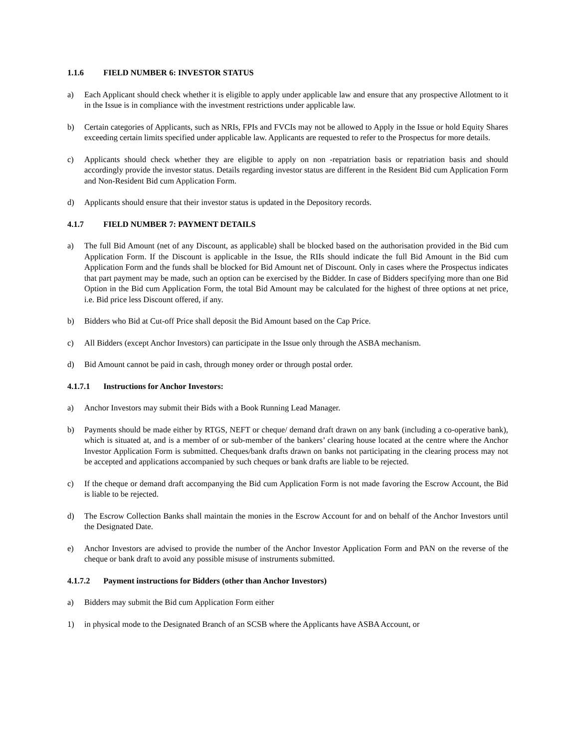1.1.6 FIELD NUMBER 6: INVESTOR STATUS
a) Each Applicant should check whether it is eligible to apply under applicable law and ensure that any prospective Allotment to it in the Issue is in compliance with the investment restrictions under applicable law.
b) Certain categories of Applicants, such as NRIs, FPIs and FVCIs may not be allowed to Apply in the Issue or hold Equity Shares exceeding certain limits specified under applicable law. Applicants are requested to refer to the Prospectus for more details.
c) Applicants should check whether they are eligible to apply on non -repatriation basis or repatriation basis and should accordingly provide the investor status. Details regarding investor status are different in the Resident Bid cum Application Form and Non-Resident Bid cum Application Form.
d) Applicants should ensure that their investor status is updated in the Depository records.
4.1.7 FIELD NUMBER 7: PAYMENT DETAILS
a) The full Bid Amount (net of any Discount, as applicable) shall be blocked based on the authorisation provided in the Bid cum Application Form. If the Discount is applicable in the Issue, the RIIs should indicate the full Bid Amount in the Bid cum Application Form and the funds shall be blocked for Bid Amount net of Discount. Only in cases where the Prospectus indicates that part payment may be made, such an option can be exercised by the Bidder. In case of Bidders specifying more than one Bid Option in the Bid cum Application Form, the total Bid Amount may be calculated for the highest of three options at net price, i.e. Bid price less Discount offered, if any.
b) Bidders who Bid at Cut-off Price shall deposit the Bid Amount based on the Cap Price.
c) All Bidders (except Anchor Investors) can participate in the Issue only through the ASBA mechanism.
d) Bid Amount cannot be paid in cash, through money order or through postal order.
4.1.7.1 Instructions for Anchor Investors:
a) Anchor Investors may submit their Bids with a Book Running Lead Manager.
b) Payments should be made either by RTGS, NEFT or cheque/ demand draft drawn on any bank (including a co-operative bank), which is situated at, and is a member of or sub-member of the bankers’ clearing house located at the centre where the Anchor Investor Application Form is submitted. Cheques/bank drafts drawn on banks not participating in the clearing process may not be accepted and applications accompanied by such cheques or bank drafts are liable to be rejected.
c) If the cheque or demand draft accompanying the Bid cum Application Form is not made favoring the Escrow Account, the Bid is liable to be rejected.
d) The Escrow Collection Banks shall maintain the monies in the Escrow Account for and on behalf of the Anchor Investors until the Designated Date.
e) Anchor Investors are advised to provide the number of the Anchor Investor Application Form and PAN on the reverse of the cheque or bank draft to avoid any possible misuse of instruments submitted.
4.1.7.2 Payment instructions for Bidders (other than Anchor Investors)
a) Bidders may submit the Bid cum Application Form either
1) in physical mode to the Designated Branch of an SCSB where the Applicants have ASBA Account, or